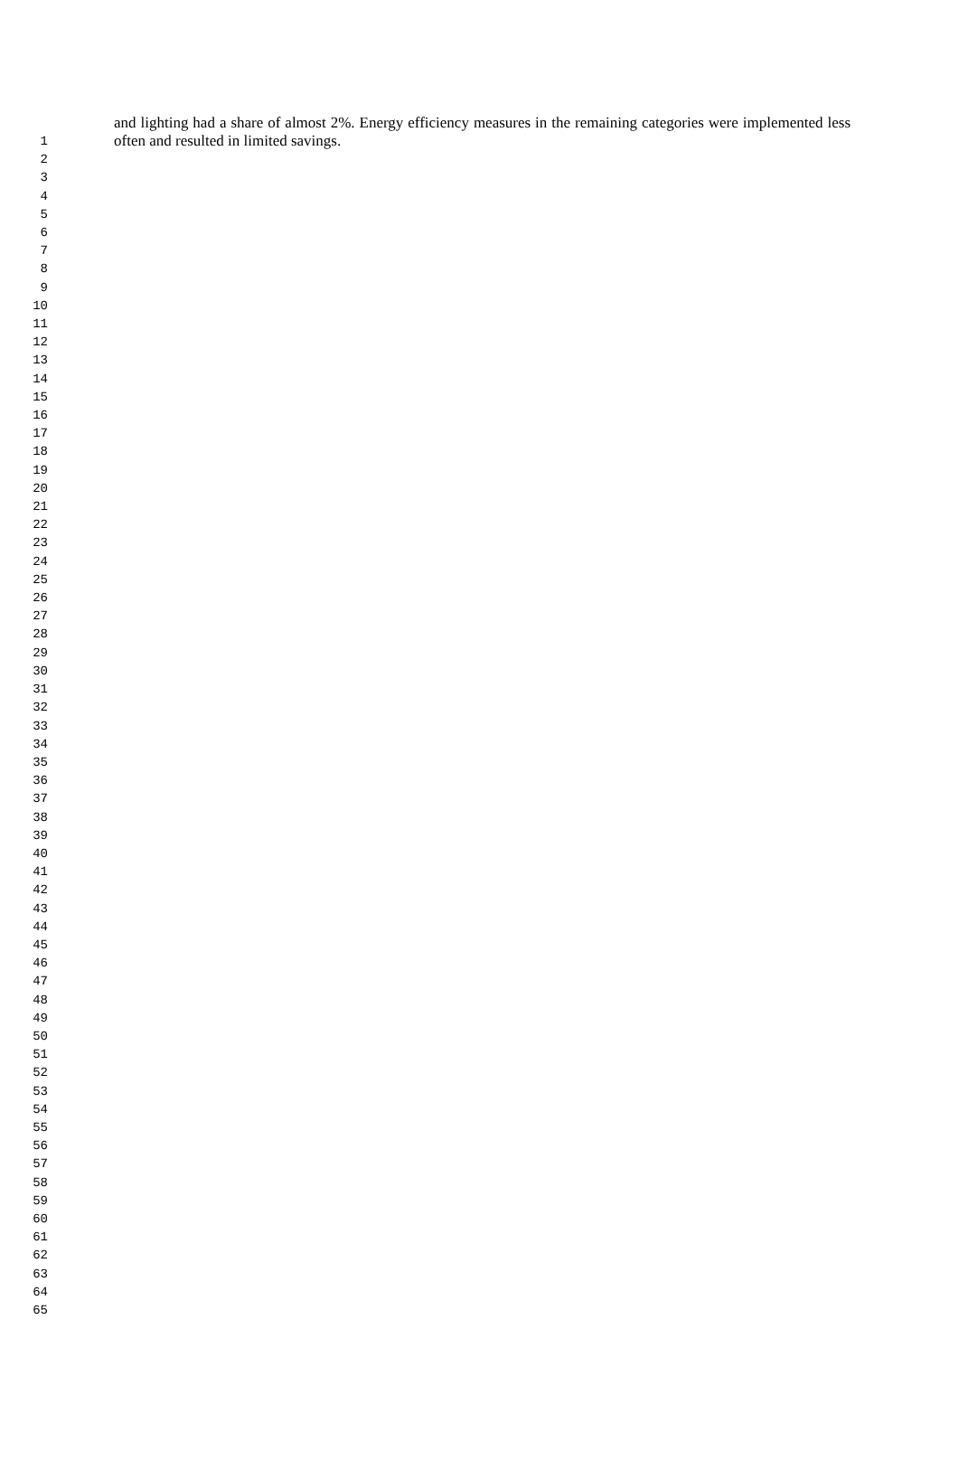and lighting had a share of almost 2%. Energy efficiency measures in the remaining categories were implemented less often and resulted in limited savings.
1
2
3
4
5
6
7
8
9
10
11
12
13
14
15
16
17
18
19
20
21
22
23
24
25
26
27
28
29
30
31
32
33
34
35
36
37
38
39
40
41
42
43
44
45
46
47
48
49
50
51
52
53
54
55
56
57
58
59
60
61
62
63
64
65